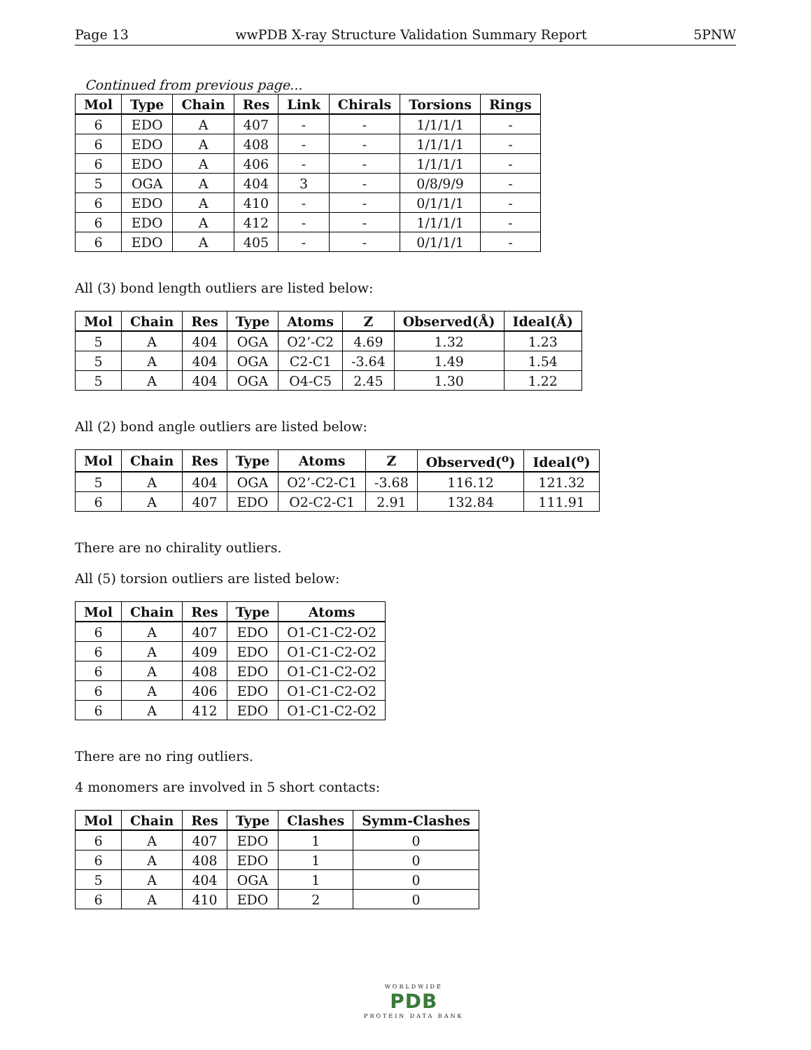Page 13 wwPDB X-ray Structure Validation Summary Report 5PNW
Continued from previous page...
| Mol | Type | Chain | Res | Link | Chirals | Torsions | Rings |
| --- | --- | --- | --- | --- | --- | --- | --- |
| 6 | EDO | A | 407 | - | - | 1/1/1/1 | - |
| 6 | EDO | A | 408 | - | - | 1/1/1/1 | - |
| 6 | EDO | A | 406 | - | - | 1/1/1/1 | - |
| 5 | OGA | A | 404 | 3 | - | 0/8/9/9 | - |
| 6 | EDO | A | 410 | - | - | 0/1/1/1 | - |
| 6 | EDO | A | 412 | - | - | 1/1/1/1 | - |
| 6 | EDO | A | 405 | - | - | 0/1/1/1 | - |
All (3) bond length outliers are listed below:
| Mol | Chain | Res | Type | Atoms | Z | Observed(Å) | Ideal(Å) |
| --- | --- | --- | --- | --- | --- | --- | --- |
| 5 | A | 404 | OGA | O2’-C2 | 4.69 | 1.32 | 1.23 |
| 5 | A | 404 | OGA | C2-C1 | -3.64 | 1.49 | 1.54 |
| 5 | A | 404 | OGA | O4-C5 | 2.45 | 1.30 | 1.22 |
All (2) bond angle outliers are listed below:
| Mol | Chain | Res | Type | Atoms | Z | Observed(<sup>o</sup>) | Ideal(<sup>o</sup>) |
| --- | --- | --- | --- | --- | --- | --- | --- |
| 5 | A | 404 | OGA | O2’-C2-C1 | -3.68 | 116.12 | 121.32 |
| 6 | A | 407 | EDO | O2-C2-C1 | 2.91 | 132.84 | 111.91 |
There are no chirality outliers.
All (5) torsion outliers are listed below:
| Mol | Chain | Res | Type | Atoms |
| --- | --- | --- | --- | --- |
| 6 | A | 407 | EDO | O1-C1-C2-O2 |
| 6 | A | 409 | EDO | O1-C1-C2-O2 |
| 6 | A | 408 | EDO | O1-C1-C2-O2 |
| 6 | A | 406 | EDO | O1-C1-C2-O2 |
| 6 | A | 412 | EDO | O1-C1-C2-O2 |
There are no ring outliers.
4 monomers are involved in 5 short contacts:
| Mol | Chain | Res | Type | Clashes | Symm-Clashes |
| --- | --- | --- | --- | --- | --- |
| 6 | A | 407 | EDO | 1 | 0 |
| 6 | A | 408 | EDO | 1 | 0 |
| 5 | A | 404 | OGA | 1 | 0 |
| 6 | A | 410 | EDO | 2 | 0 |
WORLDWIDE
PDB
PROTEIN DATA BANK